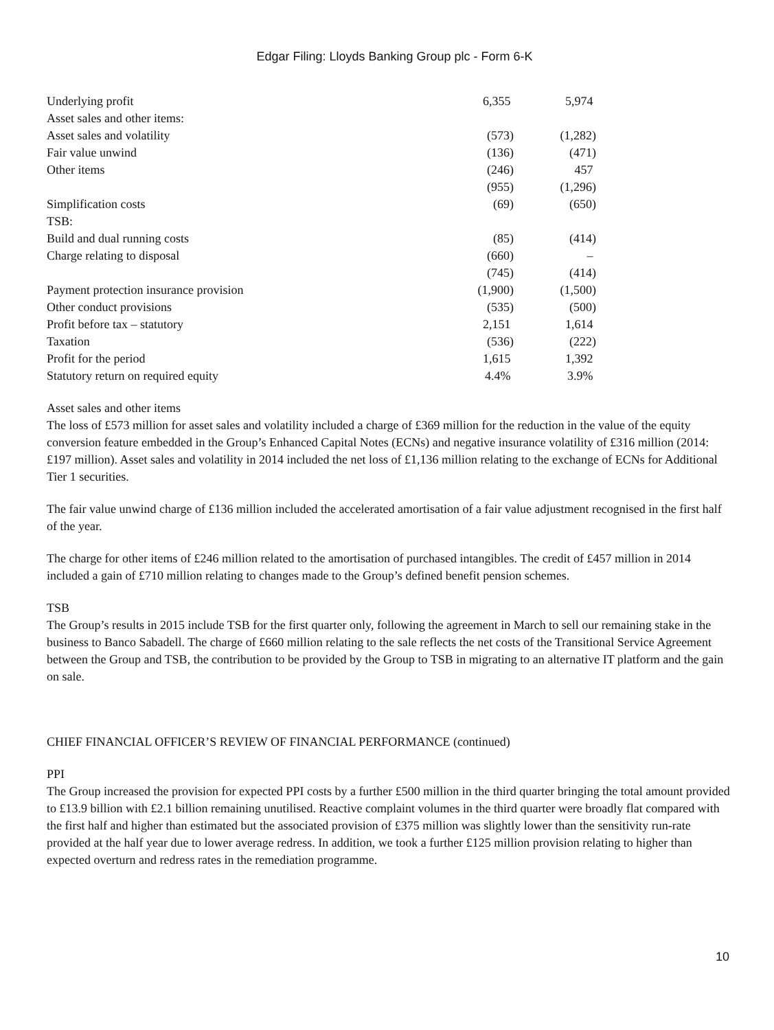Edgar Filing: Lloyds Banking Group plc - Form 6-K
| Underlying profit | 6,355 | 5,974 |
| Asset sales and other items: | | |
| Asset sales and volatility | (573) | (1,282) |
| Fair value unwind | (136) | (471) |
| Other items | (246) | 457 |
| | (955) | (1,296) |
| Simplification costs | (69) | (650) |
| TSB: | | |
| Build and dual running costs | (85) | (414) |
| Charge relating to disposal | (660) | – |
| | (745) | (414) |
| Payment protection insurance provision | (1,900) | (1,500) |
| Other conduct provisions | (535) | (500) |
| Profit before tax – statutory | 2,151 | 1,614 |
| Taxation | (536) | (222) |
| Profit for the period | 1,615 | 1,392 |
| Statutory return on required equity | 4.4% | 3.9% |
Asset sales and other items
The loss of £573 million for asset sales and volatility included a charge of £369 million for the reduction in the value of the equity conversion feature embedded in the Group’s Enhanced Capital Notes (ECNs) and negative insurance volatility of £316 million (2014: £197 million). Asset sales and volatility in 2014 included the net loss of £1,136 million relating to the exchange of ECNs for Additional Tier 1 securities.
The fair value unwind charge of £136 million included the accelerated amortisation of a fair value adjustment recognised in the first half of the year.
The charge for other items of £246 million related to the amortisation of purchased intangibles. The credit of £457 million in 2014 included a gain of £710 million relating to changes made to the Group’s defined benefit pension schemes.
TSB
The Group’s results in 2015 include TSB for the first quarter only, following the agreement in March to sell our remaining stake in the business to Banco Sabadell. The charge of £660 million relating to the sale reflects the net costs of the Transitional Service Agreement between the Group and TSB, the contribution to be provided by the Group to TSB in migrating to an alternative IT platform and the gain on sale.
CHIEF FINANCIAL OFFICER’S REVIEW OF FINANCIAL PERFORMANCE (continued)
PPI
The Group increased the provision for expected PPI costs by a further £500 million in the third quarter bringing the total amount provided to £13.9 billion with £2.1 billion remaining unutilised. Reactive complaint volumes in the third quarter were broadly flat compared with the first half and higher than estimated but the associated provision of £375 million was slightly lower than the sensitivity run-rate provided at the half year due to lower average redress. In addition, we took a further £125 million provision relating to higher than expected overturn and redress rates in the remediation programme.
10